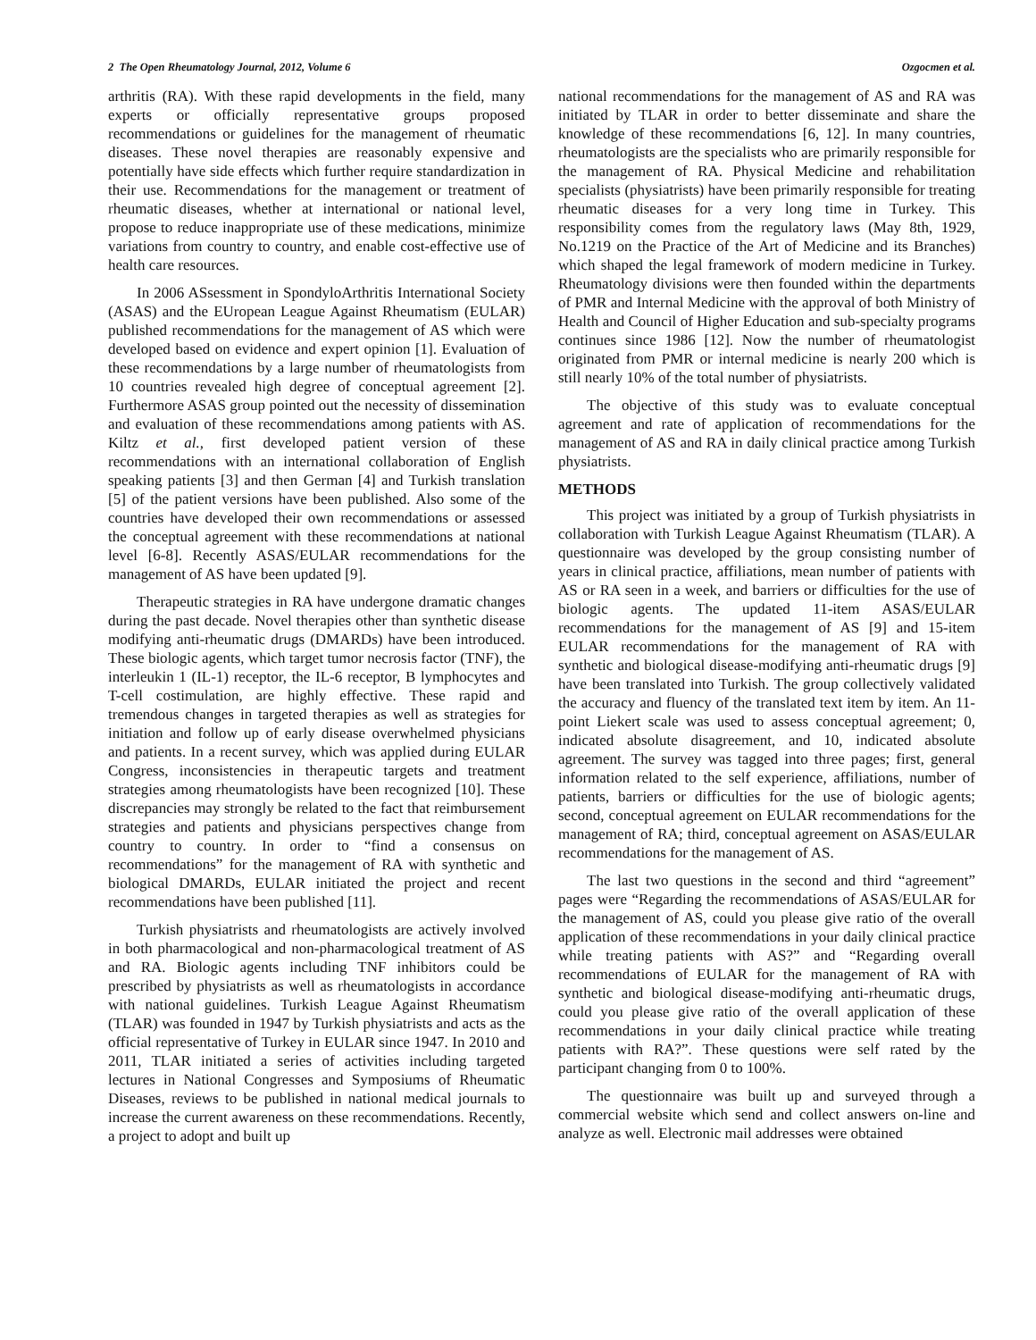2 The Open Rheumatology Journal, 2012, Volume 6 Ozgocmen et al.
arthritis (RA). With these rapid developments in the field, many experts or officially representative groups proposed recommendations or guidelines for the management of rheumatic diseases. These novel therapies are reasonably expensive and potentially have side effects which further require standardization in their use. Recommendations for the management or treatment of rheumatic diseases, whether at international or national level, propose to reduce inappropriate use of these medications, minimize variations from country to country, and enable cost-effective use of health care resources.
In 2006 ASsessment in SpondyloArthritis International Society (ASAS) and the EUropean League Against Rheumatism (EULAR) published recommendations for the management of AS which were developed based on evidence and expert opinion [1]. Evaluation of these recommendations by a large number of rheumatologists from 10 countries revealed high degree of conceptual agreement [2]. Furthermore ASAS group pointed out the necessity of dissemination and evaluation of these recommendations among patients with AS. Kiltz et al., first developed patient version of these recommendations with an international collaboration of English speaking patients [3] and then German [4] and Turkish translation [5] of the patient versions have been published. Also some of the countries have developed their own recommendations or assessed the conceptual agreement with these recommendations at national level [6-8]. Recently ASAS/EULAR recommendations for the management of AS have been updated [9].
Therapeutic strategies in RA have undergone dramatic changes during the past decade. Novel therapies other than synthetic disease modifying anti-rheumatic drugs (DMARDs) have been introduced. These biologic agents, which target tumor necrosis factor (TNF), the interleukin 1 (IL-1) receptor, the IL-6 receptor, B lymphocytes and T-cell costimulation, are highly effective. These rapid and tremendous changes in targeted therapies as well as strategies for initiation and follow up of early disease overwhelmed physicians and patients. In a recent survey, which was applied during EULAR Congress, inconsistencies in therapeutic targets and treatment strategies among rheumatologists have been recognized [10]. These discrepancies may strongly be related to the fact that reimbursement strategies and patients and physicians perspectives change from country to country. In order to “find a consensus on recommendations” for the management of RA with synthetic and biological DMARDs, EULAR initiated the project and recent recommendations have been published [11].
Turkish physiatrists and rheumatologists are actively involved in both pharmacological and non-pharmacological treatment of AS and RA. Biologic agents including TNF inhibitors could be prescribed by physiatrists as well as rheumatologists in accordance with national guidelines. Turkish League Against Rheumatism (TLAR) was founded in 1947 by Turkish physiatrists and acts as the official representative of Turkey in EULAR since 1947. In 2010 and 2011, TLAR initiated a series of activities including targeted lectures in National Congresses and Symposiums of Rheumatic Diseases, reviews to be published in national medical journals to increase the current awareness on these recommendations. Recently, a project to adopt and built up
national recommendations for the management of AS and RA was initiated by TLAR in order to better disseminate and share the knowledge of these recommendations [6, 12]. In many countries, rheumatologists are the specialists who are primarily responsible for the management of RA. Physical Medicine and rehabilitation specialists (physiatrists) have been primarily responsible for treating rheumatic diseases for a very long time in Turkey. This responsibility comes from the regulatory laws (May 8th, 1929, No.1219 on the Practice of the Art of Medicine and its Branches) which shaped the legal framework of modern medicine in Turkey. Rheumatology divisions were then founded within the departments of PMR and Internal Medicine with the approval of both Ministry of Health and Council of Higher Education and sub-specialty programs continues since 1986 [12]. Now the number of rheumatologist originated from PMR or internal medicine is nearly 200 which is still nearly 10% of the total number of physiatrists.
The objective of this study was to evaluate conceptual agreement and rate of application of recommendations for the management of AS and RA in daily clinical practice among Turkish physiatrists.
METHODS
This project was initiated by a group of Turkish physiatrists in collaboration with Turkish League Against Rheumatism (TLAR). A questionnaire was developed by the group consisting number of years in clinical practice, affiliations, mean number of patients with AS or RA seen in a week, and barriers or difficulties for the use of biologic agents. The updated 11-item ASAS/EULAR recommendations for the management of AS [9] and 15-item EULAR recommendations for the management of RA with synthetic and biological disease-modifying anti-rheumatic drugs [9] have been translated into Turkish. The group collectively validated the accuracy and fluency of the translated text item by item. An 11-point Liekert scale was used to assess conceptual agreement; 0, indicated absolute disagreement, and 10, indicated absolute agreement. The survey was tagged into three pages; first, general information related to the self experience, affiliations, number of patients, barriers or difficulties for the use of biologic agents; second, conceptual agreement on EULAR recommendations for the management of RA; third, conceptual agreement on ASAS/EULAR recommendations for the management of AS.
The last two questions in the second and third “agreement” pages were “Regarding the recommendations of ASAS/EULAR for the management of AS, could you please give ratio of the overall application of these recommendations in your daily clinical practice while treating patients with AS?” and “Regarding overall recommendations of EULAR for the management of RA with synthetic and biological disease-modifying anti-rheumatic drugs, could you please give ratio of the overall application of these recommendations in your daily clinical practice while treating patients with RA?”. These questions were self rated by the participant changing from 0 to 100%.
The questionnaire was built up and surveyed through a commercial website which send and collect answers on-line and analyze as well. Electronic mail addresses were obtained